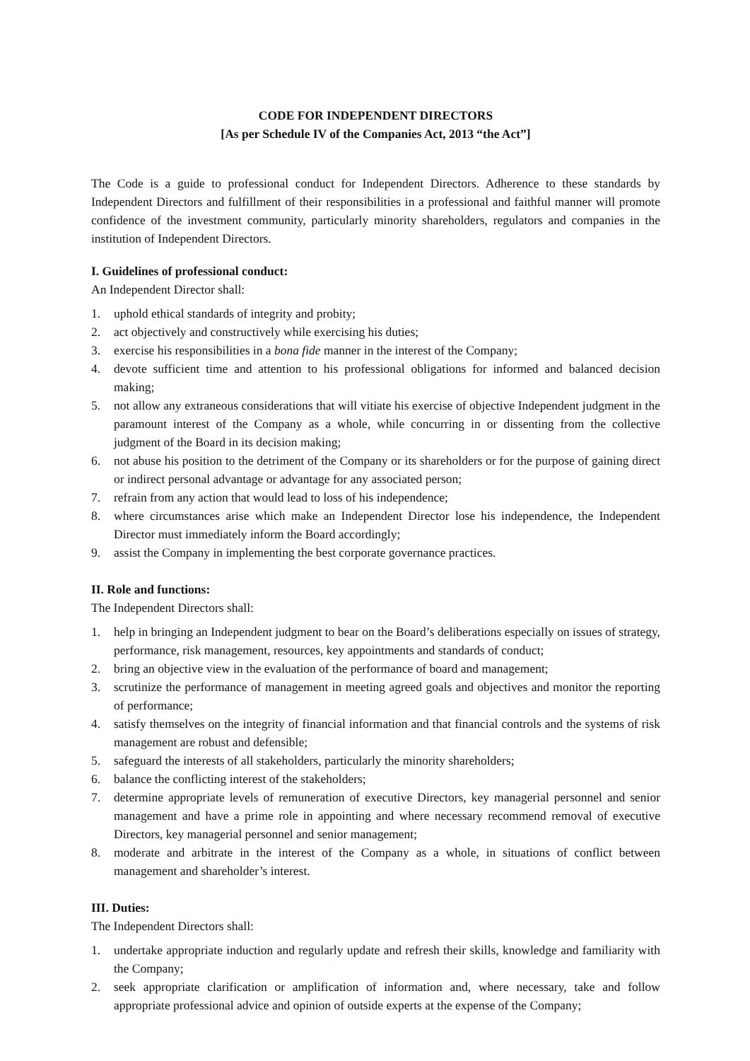CODE FOR INDEPENDENT DIRECTORS
[As per Schedule IV of the Companies Act, 2013 “the Act”]
The Code is a guide to professional conduct for Independent Directors. Adherence to these standards by Independent Directors and fulfillment of their responsibilities in a professional and faithful manner will promote confidence of the investment community, particularly minority shareholders, regulators and companies in the institution of Independent Directors.
I. Guidelines of professional conduct:
An Independent Director shall:
1. uphold ethical standards of integrity and probity;
2. act objectively and constructively while exercising his duties;
3. exercise his responsibilities in a bona fide manner in the interest of the Company;
4. devote sufficient time and attention to his professional obligations for informed and balanced decision making;
5. not allow any extraneous considerations that will vitiate his exercise of objective Independent judgment in the paramount interest of the Company as a whole, while concurring in or dissenting from the collective judgment of the Board in its decision making;
6. not abuse his position to the detriment of the Company or its shareholders or for the purpose of gaining direct or indirect personal advantage or advantage for any associated person;
7. refrain from any action that would lead to loss of his independence;
8. where circumstances arise which make an Independent Director lose his independence, the Independent Director must immediately inform the Board accordingly;
9. assist the Company in implementing the best corporate governance practices.
II. Role and functions:
The Independent Directors shall:
1. help in bringing an Independent judgment to bear on the Board’s deliberations especially on issues of strategy, performance, risk management, resources, key appointments and standards of conduct;
2. bring an objective view in the evaluation of the performance of board and management;
3. scrutinize the performance of management in meeting agreed goals and objectives and monitor the reporting of performance;
4. satisfy themselves on the integrity of financial information and that financial controls and the systems of risk management are robust and defensible;
5. safeguard the interests of all stakeholders, particularly the minority shareholders;
6. balance the conflicting interest of the stakeholders;
7. determine appropriate levels of remuneration of executive Directors, key managerial personnel and senior management and have a prime role in appointing and where necessary recommend removal of executive Directors, key managerial personnel and senior management;
8. moderate and arbitrate in the interest of the Company as a whole, in situations of conflict between management and shareholder’s interest.
III. Duties:
The Independent Directors shall:
1. undertake appropriate induction and regularly update and refresh their skills, knowledge and familiarity with the Company;
2. seek appropriate clarification or amplification of information and, where necessary, take and follow appropriate professional advice and opinion of outside experts at the expense of the Company;